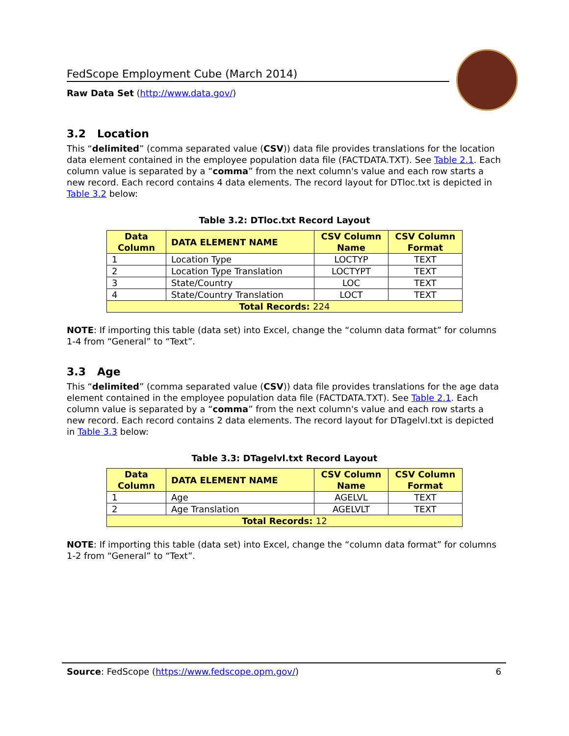FedScope Employment Cube (March 2014)
Raw Data Set (http://www.data.gov/)
3.2 Location
This “delimited” (comma separated value (CSV)) data file provides translations for the location data element contained in the employee population data file (FACTDATA.TXT). See Table 2.1. Each column value is separated by a “comma” from the next column's value and each row starts a new record. Each record contains 4 data elements. The record layout for DTloc.txt is depicted in Table 3.2 below:
Table 3.2: DTloc.txt Record Layout
| Data Column | DATA ELEMENT NAME | CSV Column Name | CSV Column Format |
| --- | --- | --- | --- |
| 1 | Location Type | LOCTYP | TEXT |
| 2 | Location Type Translation | LOCTYPT | TEXT |
| 3 | State/Country | LOC | TEXT |
| 4 | State/Country Translation | LOCT | TEXT |
| Total Records: 224 | | | |
NOTE: If importing this table (data set) into Excel, change the “column data format” for columns 1-4 from “General” to “Text”.
3.3 Age
This “delimited” (comma separated value (CSV)) data file provides translations for the age data element contained in the employee population data file (FACTDATA.TXT). See Table 2.1. Each column value is separated by a “comma” from the next column's value and each row starts a new record. Each record contains 2 data elements. The record layout for DTagelvl.txt is depicted in Table 3.3 below:
Table 3.3: DTagelvl.txt Record Layout
| Data Column | DATA ELEMENT NAME | CSV Column Name | CSV Column Format |
| --- | --- | --- | --- |
| 1 | Age | AGELVL | TEXT |
| 2 | Age Translation | AGELVLT | TEXT |
| Total Records: 12 | | | |
NOTE: If importing this table (data set) into Excel, change the “column data format” for columns 1-2 from “General” to “Text”.
Source: FedScope (https://www.fedscope.opm.gov/) 6